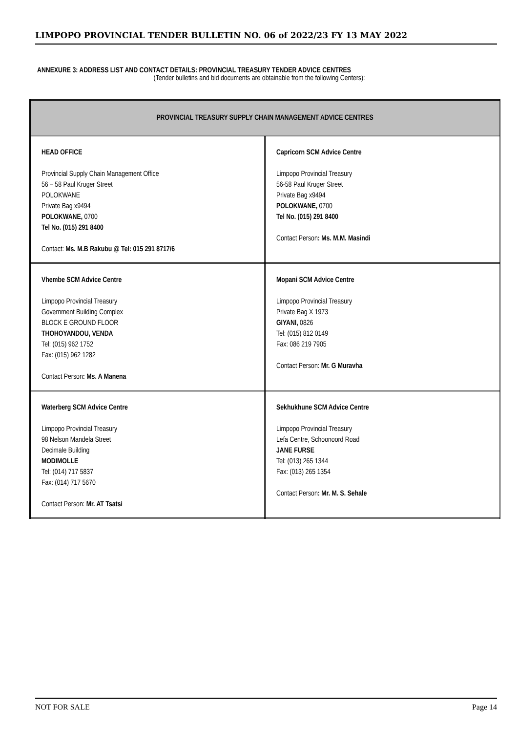LIMPOPO PROVINCIAL TENDER BULLETIN NO. 06 of 2022/23 FY 13 MAY 2022
ANNEXURE 3: ADDRESS LIST AND CONTACT DETAILS: PROVINCIAL TREASURY TENDER ADVICE CENTRES
(Tender bulletins and bid documents are obtainable from the following Centers):
| PROVINCIAL TREASURY SUPPLY CHAIN MANAGEMENT ADVICE CENTRES | |
| --- | --- |
| HEAD OFFICE Provincial Supply Chain Management Office 56 – 58 Paul Kruger Street POLOKWANE Private Bag x9494 POLOKWANE, 0700 Tel No. (015) 291 8400 Contact: Ms. M.B Rakubu @ Tel: 015 291 8717/6 | Capricorn SCM Advice Centre Limpopo Provincial Treasury 56-58 Paul Kruger Street Private Bag x9494 POLOKWANE, 0700 Tel No. (015) 291 8400 Contact Person : Ms. M.M. Masindi |
| Vhembe SCM Advice Centre Limpopo Provincial Treasury Government Building Complex BLOCK E GROUND FLOOR THOHOYANDOU, VENDA Tel: (015) 962 1752 Fax: (015) 962 1282 Contact Person : Ms. A Manena | Mopani SCM Advice Centre Limpopo Provincial Treasury Private Bag X 1973 GIYANI, 0826 Tel: (015) 812 0149 Fax: 086 219 7905 Contact Person: Mr. G Muravha |
| Waterberg SCM Advice Centre Limpopo Provincial Treasury 98 Nelson Mandela Street Decimale Building MODIMOLLE Tel: (014) 717 5837 Fax: (014) 717 5670 Contact Person: Mr. AT Tsatsi | Sekhukhune SCM Advice Centre Limpopo Provincial Treasury Lefa Centre, Schoonoord Road JANE FURSE Tel: (013) 265 1344 Fax: (013) 265 1354 Contact Person : Mr. M. S. Sehale |
NOT FOR SALE Page 14